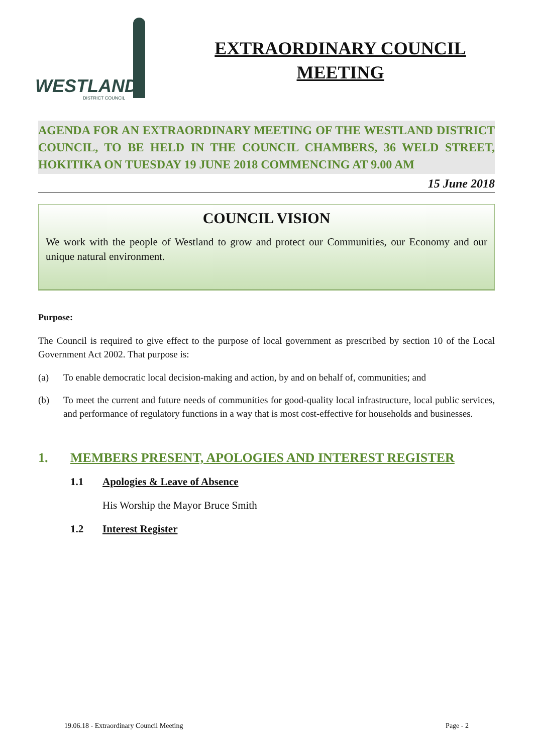WESTLAND
DISTRICT COUNCIL
EXTRAORDINARY COUNCIL
MEETING
AGENDA FOR AN EXTRAORDINARY MEETING OF THE WESTLAND DISTRICT COUNCIL, TO BE HELD IN THE COUNCIL CHAMBERS, 36 WELD STREET, HOKITIKA ON TUESDAY 19 JUNE 2018 COMMENCING AT 9.00 AM
15 June 2018
COUNCIL VISION
We work with the people of Westland to grow and protect our Communities, our Economy and our unique natural environment.
Purpose:
The Council is required to give effect to the purpose of local government as prescribed by section 10 of the Local Government Act 2002. That purpose is:
(a) To enable democratic local decision-making and action, by and on behalf of, communities; and
(b) To meet the current and future needs of communities for good-quality local infrastructure, local public services, and performance of regulatory functions in a way that is most cost-effective for households and businesses.
1. MEMBERS PRESENT, APOLOGIES AND INTEREST REGISTER
1.1 Apologies & Leave of Absence
His Worship the Mayor Bruce Smith
1.2 Interest Register
19.06.18 - Extraordinary Council Meeting Page - 2